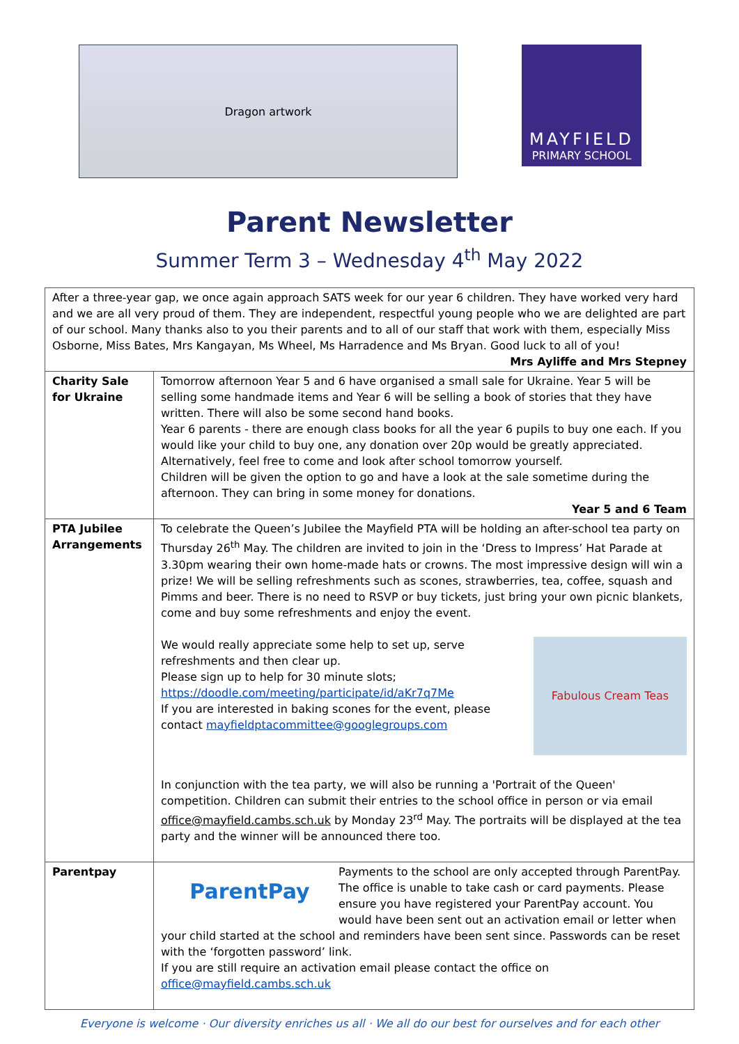Dragon artwork
MAYFIELD
PRIMARY SCHOOL
Parent Newsletter
Summer Term 3 – Wednesday 4<sup>th</sup> May 2022
| After a three-year gap, we once again approach SATS week for our year 6 children. They have worked very hard and we are all very proud of them. They are independent, respectful young people who we are delighted are part of our school. Many thanks also to you their parents and to all of our staff that work with them, especially Miss Osborne, Miss Bates, Mrs Kangayan, Ms Wheel, Ms Harradence and Ms Bryan. Good luck to all of you! Mrs Ayliffe and Mrs Stepney | |
| Charity Sale for Ukraine | Tomorrow afternoon Year 5 and 6 have organised a small sale for Ukraine. Year 5 will be selling some handmade items and Year 6 will be selling a book of stories that they have written. There will also be some second hand books. Year 6 parents - there are enough class books for all the year 6 pupils to buy one each. If you would like your child to buy one, any donation over 20p would be greatly appreciated. Alternatively, feel free to come and look after school tomorrow yourself. Children will be given the option to go and have a look at the sale sometime during the afternoon. They can bring in some money for donations. Year 5 and 6 Team |
| PTA Jubilee Arrangements | To celebrate the Queen’s Jubilee the Mayfield PTA will be holding an after-school tea party on Thursday 26<sup>th</sup> May. The children are invited to join in the ‘Dress to Impress’ Hat Parade at 3.30pm wearing their own home-made hats or crowns. The most impressive design will win a prize! We will be selling refreshments such as scones, strawberries, tea, coffee, squash and Pimms and beer. There is no need to RSVP or buy tickets, just bring your own picnic blankets, come and buy some refreshments and enjoy the event. Fabulous Cream Teas We would really appreciate some help to set up, serve refreshments and then clear up. Please sign up to help for 30 minute slots; https://doodle.com/meeting/participate/id/aKr7q7Me If you are interested in baking scones for the event, please contact mayfieldptacommittee@googlegroups.com In conjunction with the tea party, we will also be running a 'Portrait of the Queen' competition. Children can submit their entries to the school office in person or via email office@mayfield.cambs.sch.uk by Monday 23<sup>rd</sup> May. The portraits will be displayed at the tea party and the winner will be announced there too. |
| Parentpay | ParentPay Payments to the school are only accepted through ParentPay. The office is unable to take cash or card payments. Please ensure you have registered your ParentPay account. You would have been sent out an activation email or letter when your child started at the school and reminders have been sent since. Passwords can be reset with the ‘forgotten password’ link. If you are still require an activation email please contact the office on office@mayfield.cambs.sch.uk |
Everyone is welcome · Our diversity enriches us all · We all do our best for ourselves and for each other